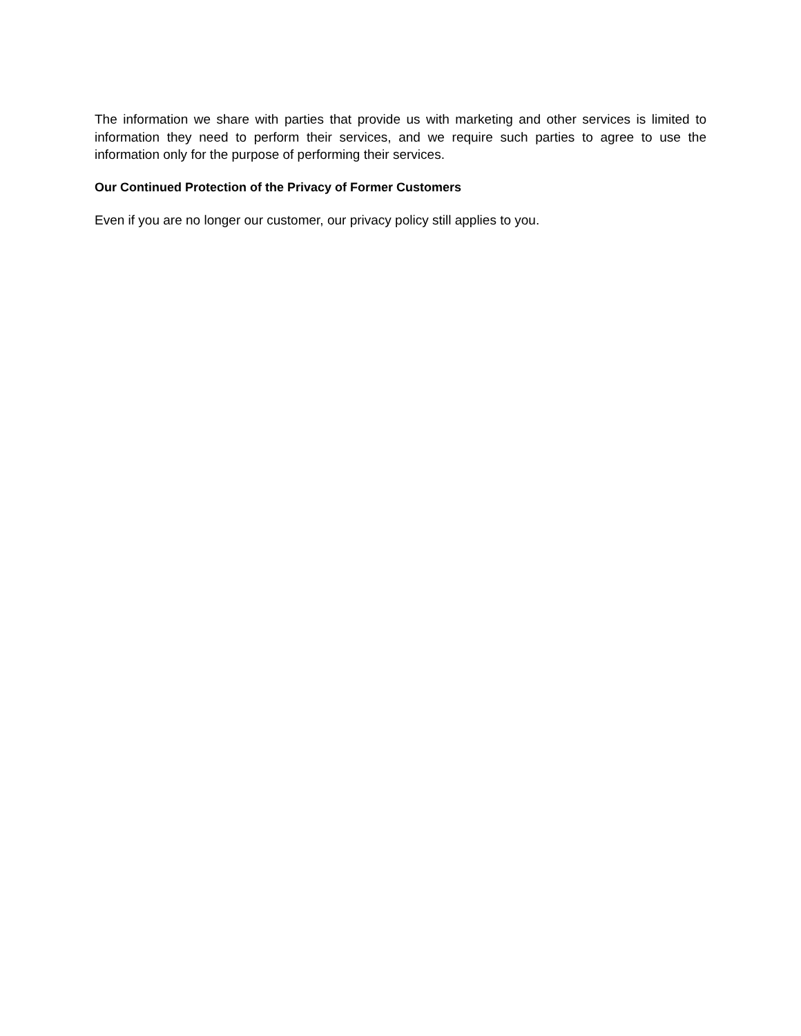The information we share with parties that provide us with marketing and other services is limited to information they need to perform their services, and we require such parties to agree to use the information only for the purpose of performing their services.
Our Continued Protection of the Privacy of Former Customers
Even if you are no longer our customer, our privacy policy still applies to you.